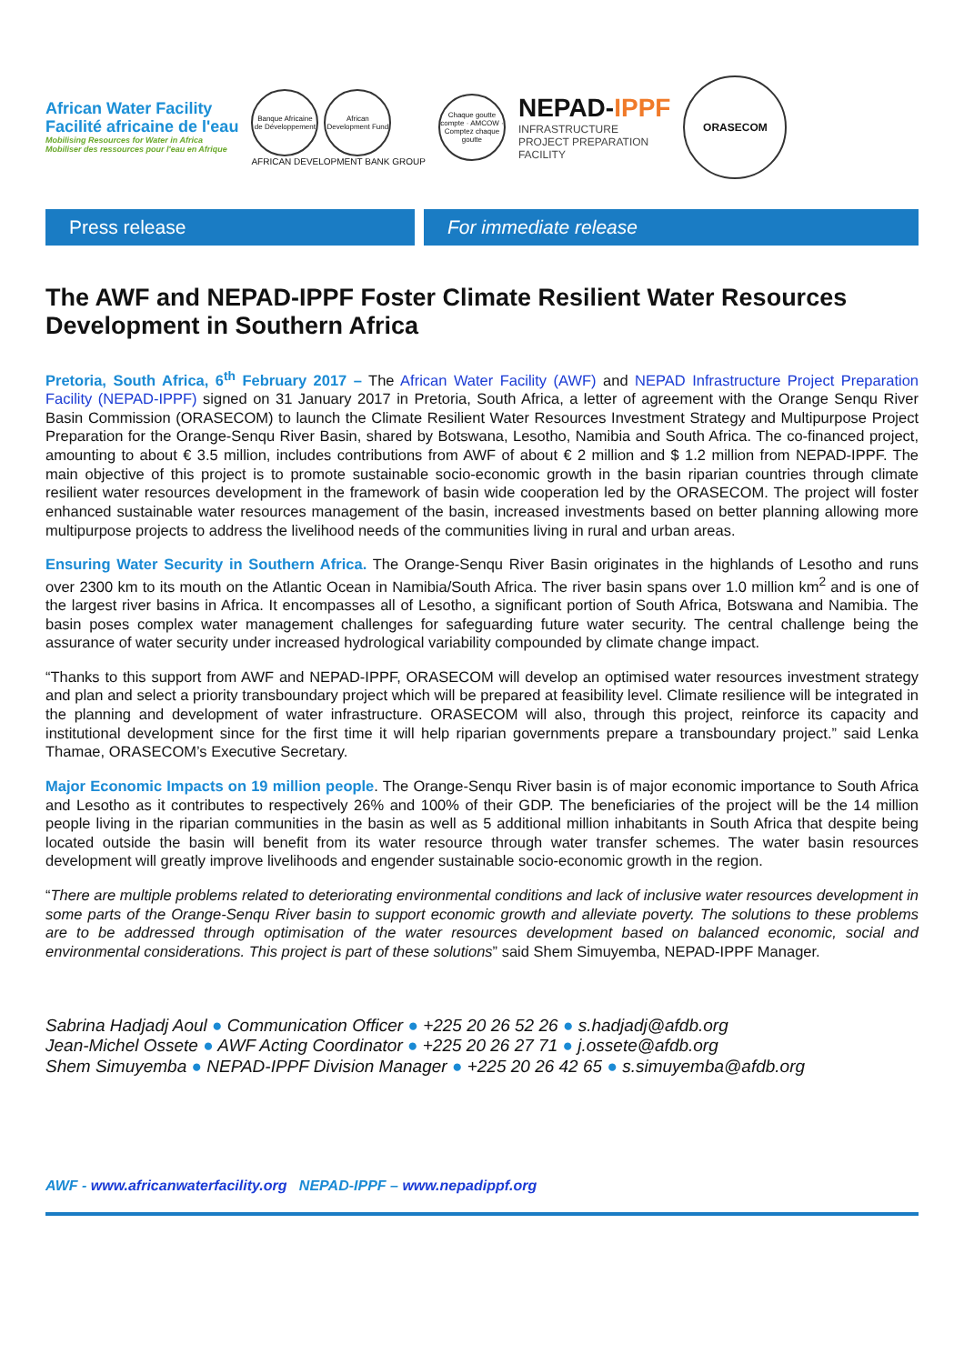African Water Facility
Facilité africaine de l'eau
Mobilising Resources for Water in Africa
Mobiliser des ressources pour l'eau en Afrique
Banque Africaine de Développement
African Development Fund
AFRICAN DEVELOPMENT BANK GROUP
Chaque goutte compte · AMCOW · Comptez chaque goutte
NEPAD-IPPF
INFRASTRUCTURE
PROJECT PREPARATION
FACILITY
ORASECOM
Press release For immediate release
The AWF and NEPAD-IPPF Foster Climate Resilient Water Resources Development in Southern Africa
Pretoria, South Africa, 6<sup>th</sup> February 2017 – The African Water Facility (AWF) and NEPAD Infrastructure Project Preparation Facility (NEPAD-IPPF) signed on 31 January 2017 in Pretoria, South Africa, a letter of agreement with the Orange Senqu River Basin Commission (ORASECOM) to launch the Climate Resilient Water Resources Investment Strategy and Multipurpose Project Preparation for the Orange-Senqu River Basin, shared by Botswana, Lesotho, Namibia and South Africa. The co-financed project, amounting to about € 3.5 million, includes contributions from AWF of about € 2 million and $ 1.2 million from NEPAD-IPPF. The main objective of this project is to promote sustainable socio-economic growth in the basin riparian countries through climate resilient water resources development in the framework of basin wide cooperation led by the ORASECOM. The project will foster enhanced sustainable water resources management of the basin, increased investments based on better planning allowing more multipurpose projects to address the livelihood needs of the communities living in rural and urban areas.
Ensuring Water Security in Southern Africa. The Orange-Senqu River Basin originates in the highlands of Lesotho and runs over 2300 km to its mouth on the Atlantic Ocean in Namibia/South Africa. The river basin spans over 1.0 million km<sup>2</sup> and is one of the largest river basins in Africa. It encompasses all of Lesotho, a significant portion of South Africa, Botswana and Namibia. The basin poses complex water management challenges for safeguarding future water security. The central challenge being the assurance of water security under increased hydrological variability compounded by climate change impact.
“Thanks to this support from AWF and NEPAD-IPPF, ORASECOM will develop an optimised water resources investment strategy and plan and select a priority transboundary project which will be prepared at feasibility level. Climate resilience will be integrated in the planning and development of water infrastructure. ORASECOM will also, through this project, reinforce its capacity and institutional development since for the first time it will help riparian governments prepare a transboundary project.” said Lenka Thamae, ORASECOM’s Executive Secretary.
Major Economic Impacts on 19 million people. The Orange-Senqu River basin is of major economic importance to South Africa and Lesotho as it contributes to respectively 26% and 100% of their GDP. The beneficiaries of the project will be the 14 million people living in the riparian communities in the basin as well as 5 additional million inhabitants in South Africa that despite being located outside the basin will benefit from its water resource through water transfer schemes. The water basin resources development will greatly improve livelihoods and engender sustainable socio-economic growth in the region.
“There are multiple problems related to deteriorating environmental conditions and lack of inclusive water resources development in some parts of the Orange-Senqu River basin to support economic growth and alleviate poverty. The solutions to these problems are to be addressed through optimisation of the water resources development based on balanced economic, social and environmental considerations. This project is part of these solutions” said Shem Simuyemba, NEPAD-IPPF Manager.
Sabrina Hadjadj Aoul ● Communication Officer ● +225 20 26 52 26 ● s.hadjadj@afdb.org
Jean-Michel Ossete ● AWF Acting Coordinator ● +225 20 26 27 71 ● j.ossete@afdb.org
Shem Simuyemba ● NEPAD-IPPF Division Manager ● +225 20 26 42 65 ● s.simuyemba@afdb.org
AWF - www.africanwaterfacility.org NEPAD-IPPF – www.nepadippf.org